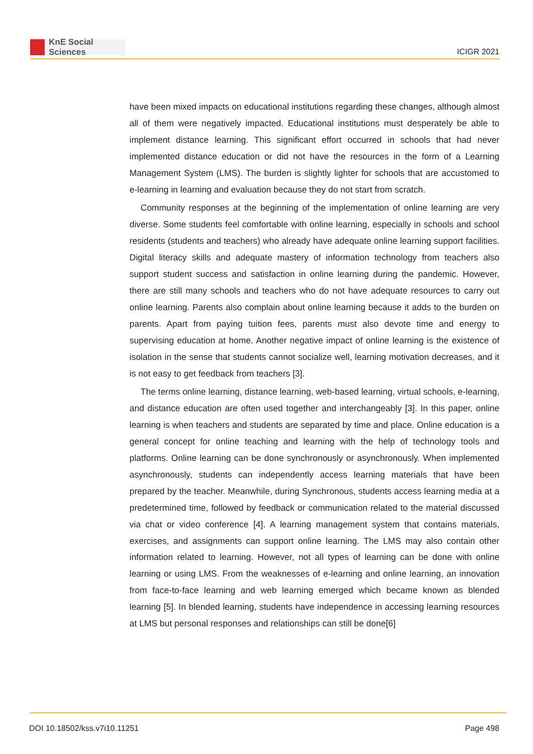KnE Social Sciences
ICIGR 2021
have been mixed impacts on educational institutions regarding these changes, although almost all of them were negatively impacted. Educational institutions must desperately be able to implement distance learning. This significant effort occurred in schools that had never implemented distance education or did not have the resources in the form of a Learning Management System (LMS). The burden is slightly lighter for schools that are accustomed to e-learning in learning and evaluation because they do not start from scratch.
Community responses at the beginning of the implementation of online learning are very diverse. Some students feel comfortable with online learning, especially in schools and school residents (students and teachers) who already have adequate online learning support facilities. Digital literacy skills and adequate mastery of information technology from teachers also support student success and satisfaction in online learning during the pandemic. However, there are still many schools and teachers who do not have adequate resources to carry out online learning. Parents also complain about online learning because it adds to the burden on parents. Apart from paying tuition fees, parents must also devote time and energy to supervising education at home. Another negative impact of online learning is the existence of isolation in the sense that students cannot socialize well, learning motivation decreases, and it is not easy to get feedback from teachers [3].
The terms online learning, distance learning, web-based learning, virtual schools, e-learning, and distance education are often used together and interchangeably [3]. In this paper, online learning is when teachers and students are separated by time and place. Online education is a general concept for online teaching and learning with the help of technology tools and platforms. Online learning can be done synchronously or asynchronously. When implemented asynchronously, students can independently access learning materials that have been prepared by the teacher. Meanwhile, during Synchronous, students access learning media at a predetermined time, followed by feedback or communication related to the material discussed via chat or video conference [4]. A learning management system that contains materials, exercises, and assignments can support online learning. The LMS may also contain other information related to learning. However, not all types of learning can be done with online learning or using LMS. From the weaknesses of e-learning and online learning, an innovation from face-to-face learning and web learning emerged which became known as blended learning [5]. In blended learning, students have independence in accessing learning resources at LMS but personal responses and relationships can still be done[6]
DOI 10.18502/kss.v7i10.11251 Page 498